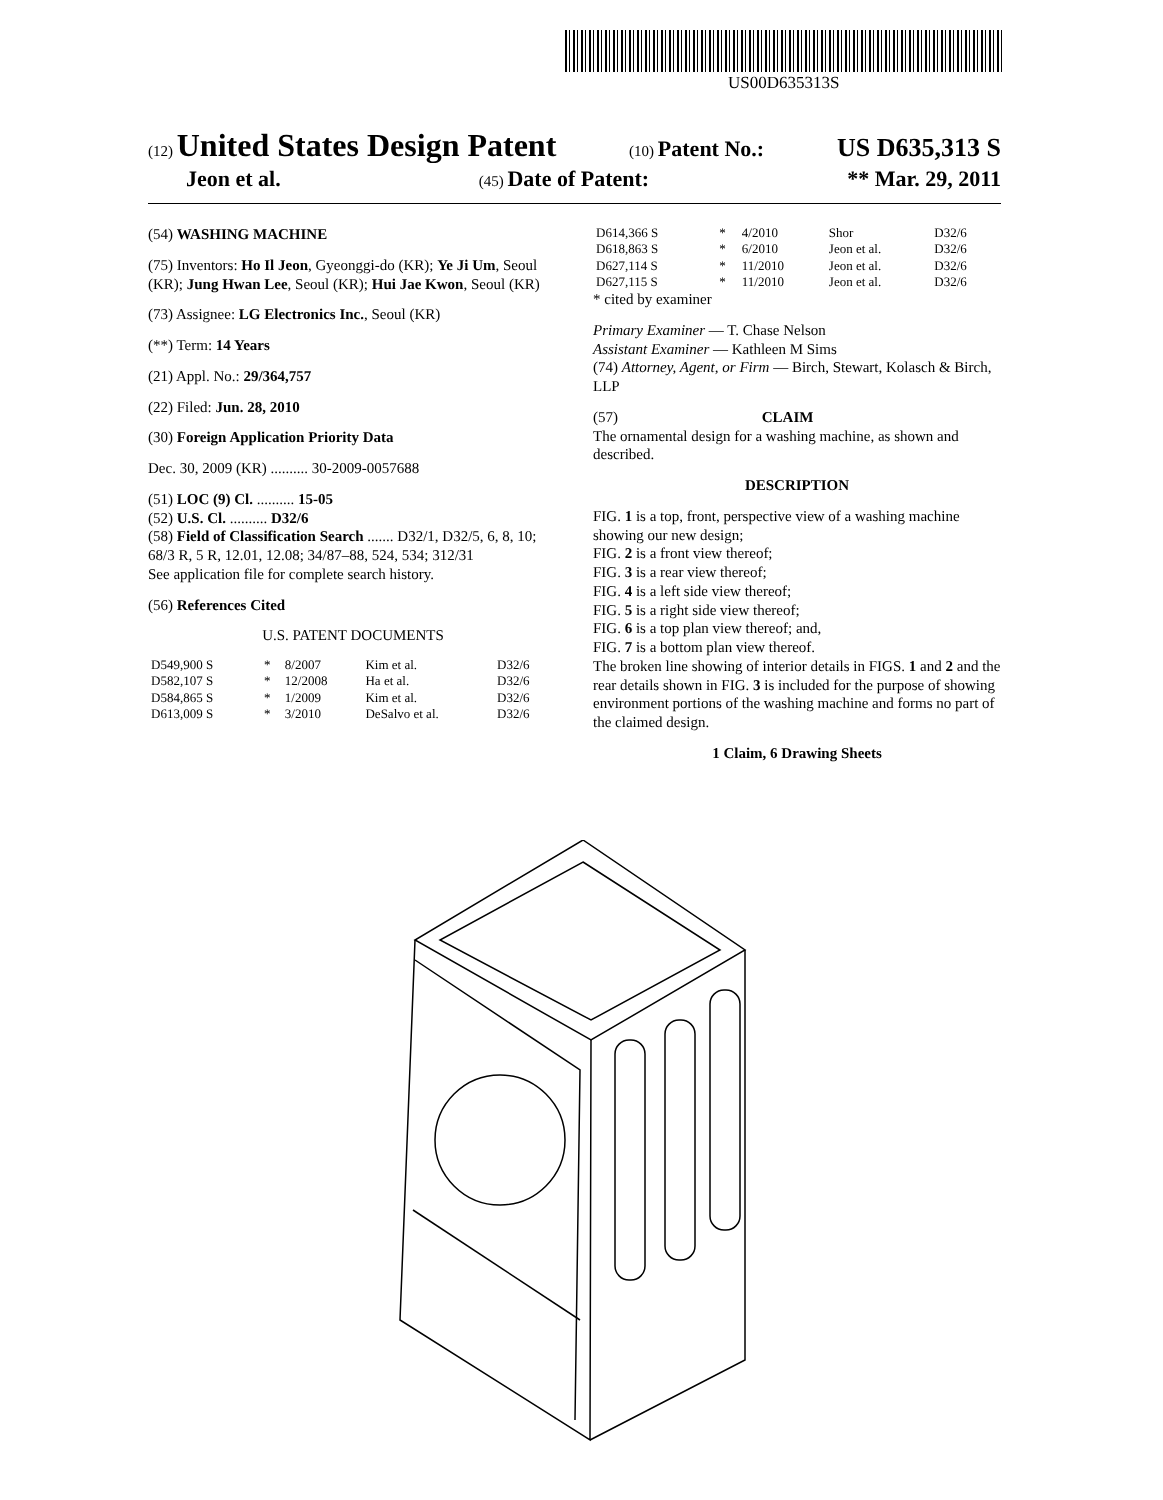US00D635313S
(12) United States Design Patent (10) Patent No.: US D635,313 S
Jeon et al. (45) Date of Patent: ** Mar. 29, 2011
(54) WASHING MACHINE
(75) Inventors: Ho Il Jeon, Gyeonggi-do (KR); Ye Ji Um, Seoul (KR); Jung Hwan Lee, Seoul (KR); Hui Jae Kwon, Seoul (KR)
(73) Assignee: LG Electronics Inc., Seoul (KR)
(**) Term: 14 Years
(21) Appl. No.: 29/364,757
(22) Filed: Jun. 28, 2010
(30) Foreign Application Priority Data
Dec. 30, 2009 (KR) .......... 30-2009-0057688
(51) LOC (9) Cl. .......... 15-05
(52) U.S. Cl. .......... D32/6
(58) Field of Classification Search ....... D32/1, D32/5, 6, 8, 10; 68/3 R, 5 R, 12.01, 12.08; 34/87–88, 524, 534; 312/31
See application file for complete search history.
(56) References Cited
U.S. PATENT DOCUMENTS
| D549,900 S | * | 8/2007 | Kim et al. | D32/6 |
| D582,107 S | * | 12/2008 | Ha et al. | D32/6 |
| D584,865 S | * | 1/2009 | Kim et al. | D32/6 |
| D613,009 S | * | 3/2010 | DeSalvo et al. | D32/6 |
| D614,366 S | * | 4/2010 | Shor | D32/6 |
| D618,863 S | * | 6/2010 | Jeon et al. | D32/6 |
| D627,114 S | * | 11/2010 | Jeon et al. | D32/6 |
| D627,115 S | * | 11/2010 | Jeon et al. | D32/6 |
* cited by examiner
Primary Examiner — T. Chase Nelson
Assistant Examiner — Kathleen M Sims
(74) Attorney, Agent, or Firm — Birch, Stewart, Kolasch & Birch, LLP
(57) CLAIM
The ornamental design for a washing machine, as shown and described.
DESCRIPTION
FIG. 1 is a top, front, perspective view of a washing machine showing our new design;
FIG. 2 is a front view thereof;
FIG. 3 is a rear view thereof;
FIG. 4 is a left side view thereof;
FIG. 5 is a right side view thereof;
FIG. 6 is a top plan view thereof; and,
FIG. 7 is a bottom plan view thereof.
The broken line showing of interior details in FIGS. 1 and 2 and the rear details shown in FIG. 3 is included for the purpose of showing environment portions of the washing machine and forms no part of the claimed design.
1 Claim, 6 Drawing Sheets